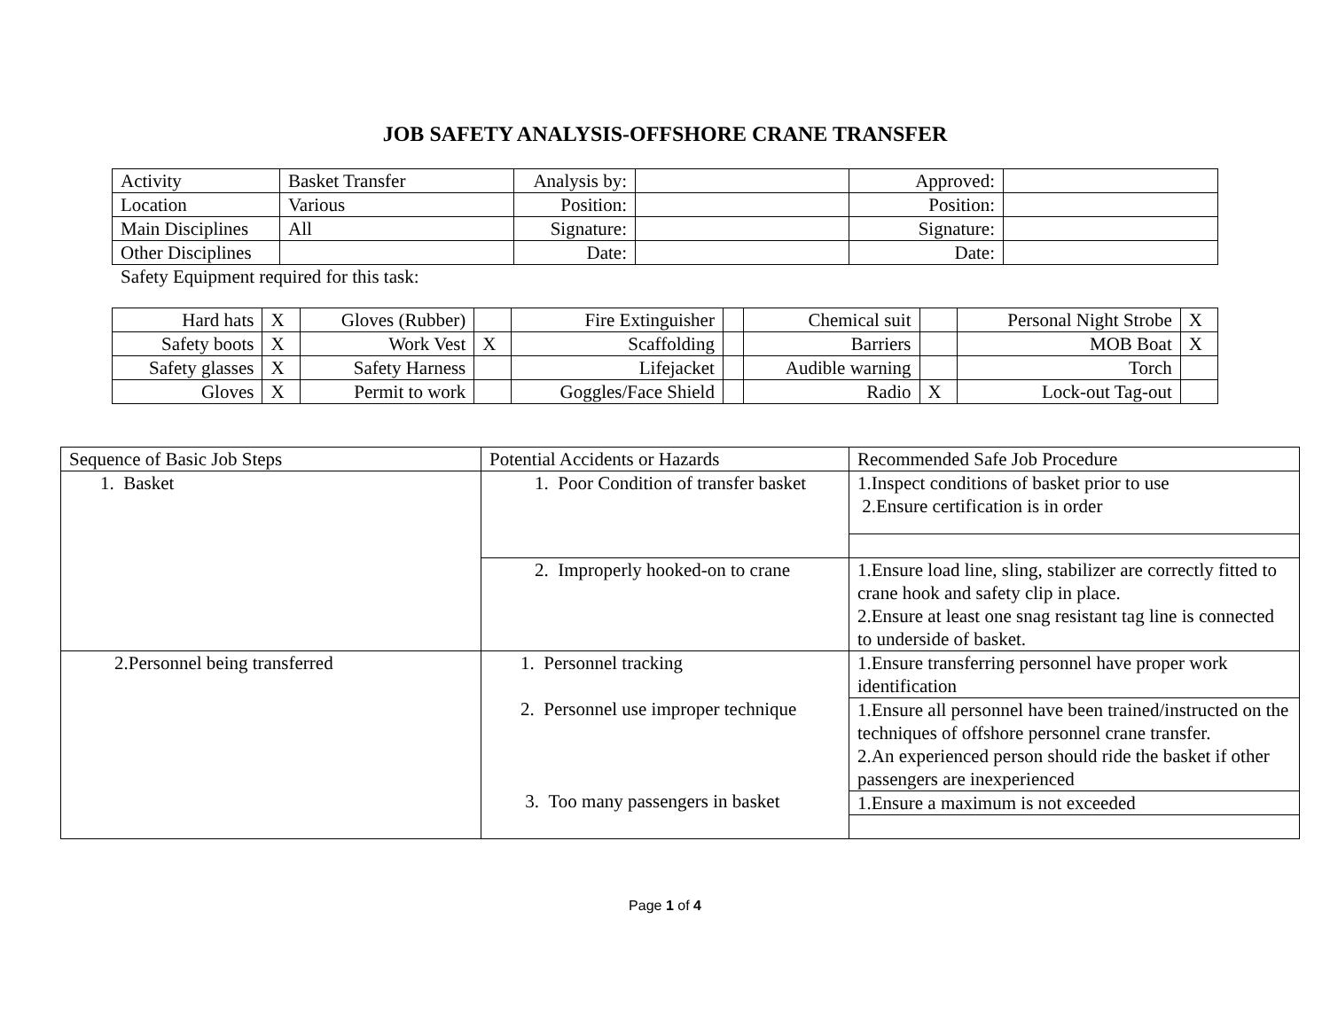JOB SAFETY ANALYSIS-OFFSHORE CRANE TRANSFER
| Activity | Basket Transfer | Analysis by: | | Approved: | |
| Location | Various | Position: | | Position: | |
| Main Disciplines | All | Signature: | | Signature: | |
| Other Disciplines | | Date: | | Date: | |
Safety Equipment required for this task:
| Hard hats | X | Gloves (Rubber) | | Fire Extinguisher | | Chemical suit | | Personal Night Strobe | X |
| Safety boots | X | Work Vest | X | Scaffolding | | Barriers | | MOB Boat | X |
| Safety glasses | X | Safety Harness | | Lifejacket | | Audible warning | | Torch | |
| Gloves | X | Permit to work | | Goggles/Face Shield | | Radio | X | Lock-out Tag-out | |
| Sequence of Basic Job Steps | Potential Accidents or Hazards | Recommended Safe Job Procedure |
| 1. Basket | 1. Poor Condition of transfer basket | 1.Inspect conditions of basket prior to use 2.Ensure certification is in order |
| | 2. Improperly hooked-on to crane | 1.Ensure load line, sling, stabilizer are correctly fitted to crane hook and safety clip in place. 2.Ensure at least one snag resistant tag line is connected to underside of basket. |
| 2.Personnel being transferred | 1. Personnel tracking 2. Personnel use improper technique 3. Too many passengers in basket | 1.Ensure transferring personnel have proper work identification |
| | | 1.Ensure all personnel have been trained/instructed on the techniques of offshore personnel crane transfer. 2.An experienced person should ride the basket if other passengers are inexperienced |
| | | 1.Ensure a maximum is not exceeded |
Page 1 of 4